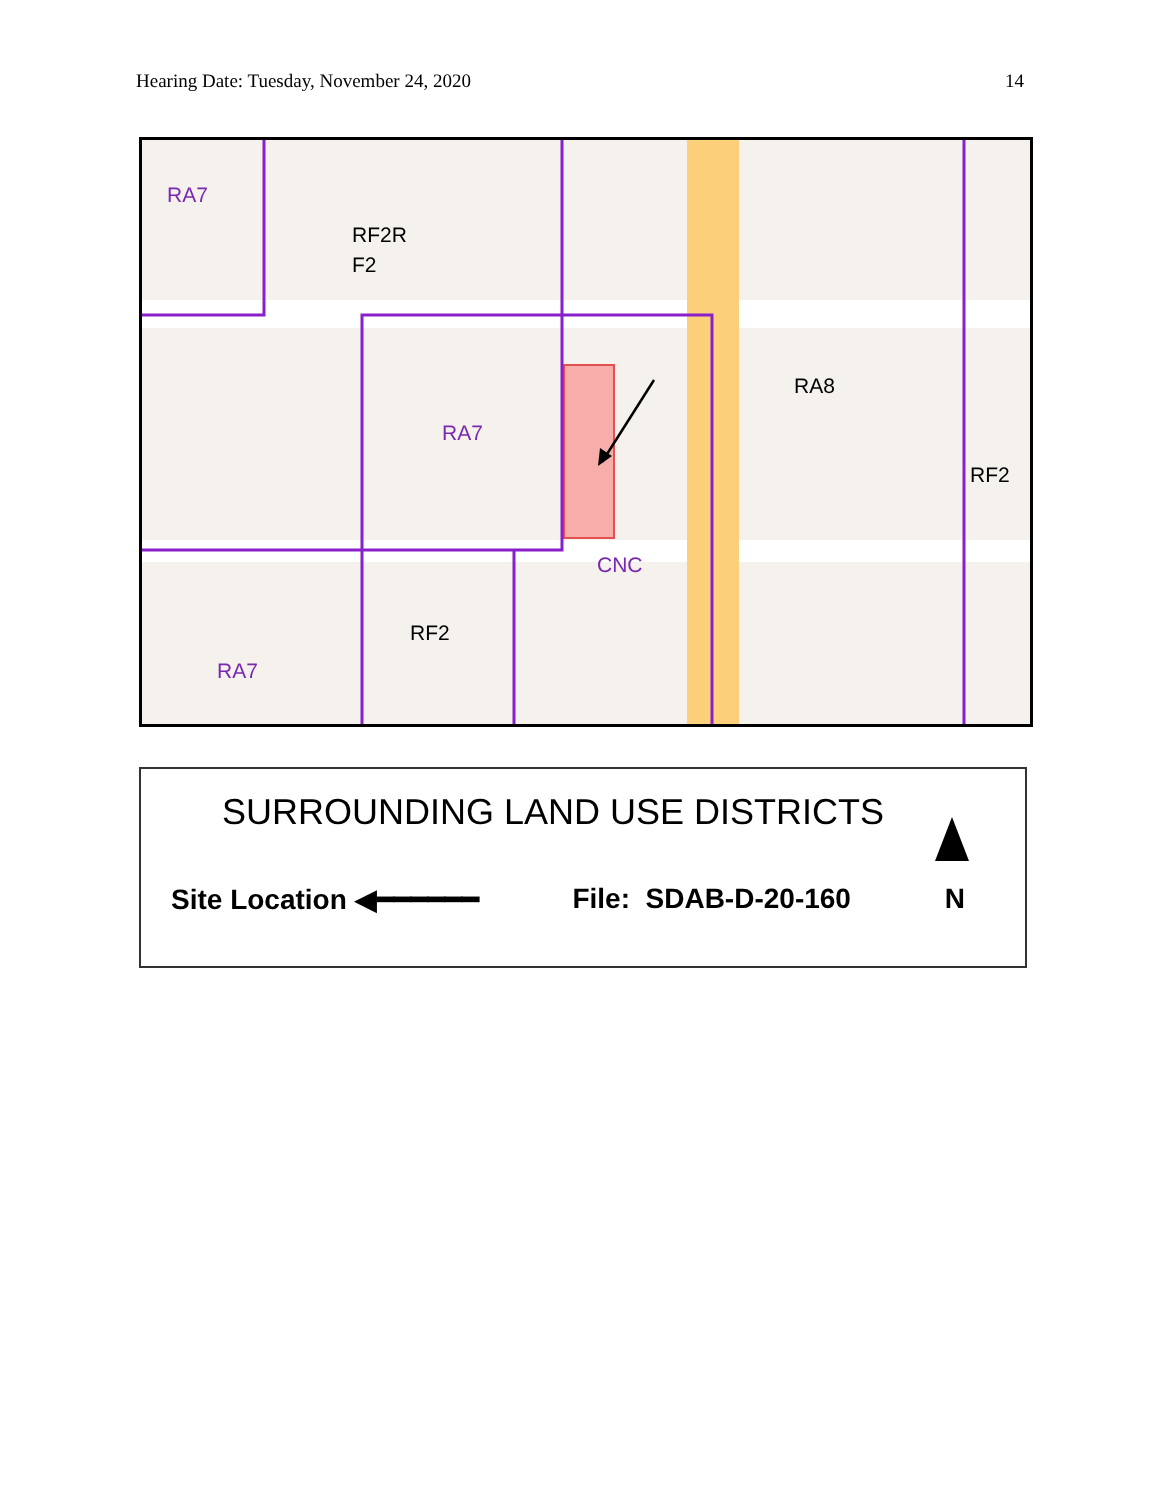Hearing Date: Tuesday, November 24, 2020 14
RA7
RF2R
F2
RA7
RA8
RF2
CNC
RF2
RA7
SURROUNDING LAND USE DISTRICTS
Site Location ◀━━━━━━ File: SDAB-D-20-160 N